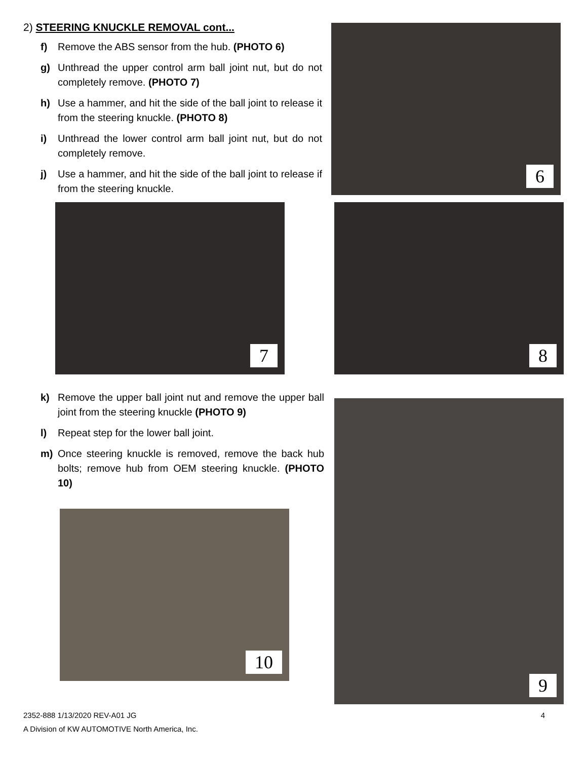2) STEERING KNUCKLE REMOVAL cont...
f) Remove the ABS sensor from the hub. (PHOTO 6)
g) Unthread the upper control arm ball joint nut, but do not completely remove. (PHOTO 7)
h) Use a hammer, and hit the side of the ball joint to release it from the steering knuckle. (PHOTO 8)
i) Unthread the lower control arm ball joint nut, but do not completely remove.
j) Use a hammer, and hit the side of the ball joint to release if from the steering knuckle.
6
7 8
k) Remove the upper ball joint nut and remove the upper ball joint from the steering knuckle (PHOTO 9)
l) Repeat step for the lower ball joint.
m) Once steering knuckle is removed, remove the back hub bolts; remove hub from OEM steering knuckle. (PHOTO 10)
9
10
2352-888 1/13/2020 REV-A01 JG 4
A Division of KW AUTOMOTIVE North America, Inc.